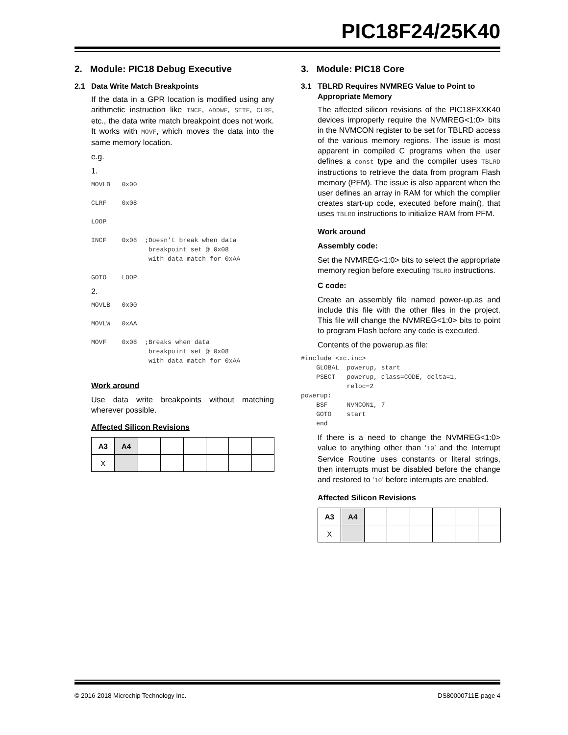PIC18F24/25K40
2. Module: PIC18 Debug Executive
2.1 Data Write Match Breakpoints
If the data in a GPR location is modified using any arithmetic instruction like INCF, ADDWF, SETF, CLRF, etc., the data write match breakpoint does not work. It works with MOVF, which moves the data into the same memory location.
e.g.
1.
MOVLB   0x00

CLRF    0x08

LOOP

INCF    0x08  ;Doesn’t break when data
               breakpoint set @ 0x08
               with data match for 0xAA

GOTO    LOOP
2.
MOVLB   0x00

MOVLW   0xAA

MOVF    0x08  ;Breaks when data
               breakpoint set @ 0x08
               with data match for 0xAA
Work around
Use data write breakpoints without matching wherever possible.
Affected Silicon Revisions
| A3 | A4 | | | | | | |
| --- | --- | --- | --- | --- | --- | --- | --- |
| X | | | | | | | |
3. Module: PIC18 Core
3.1 TBLRD Requires NVMREG Value to Point to Appropriate Memory
The affected silicon revisions of the PIC18FXXK40 devices improperly require the NVMREG<1:0> bits in the NVMCON register to be set for TBLRD access of the various memory regions. The issue is most apparent in compiled C programs when the user defines a const type and the compiler uses TBLRD instructions to retrieve the data from program Flash memory (PFM). The issue is also apparent when the user defines an array in RAM for which the complier creates start-up code, executed before main(), that uses TBLRD instructions to initialize RAM from PFM.
Work around
Assembly code:
Set the NVMREG<1:0> bits to select the appropriate memory region before executing TBLRD instructions.
C code:
Create an assembly file named power-up.as and include this file with the other files in the project. This file will change the NVMREG<1:0> bits to point to program Flash before any code is executed.
Contents of the powerup.as file:
#include <xc.inc>
    GLOBAL  powerup, start
    PSECT   powerup, class=CODE, delta=1,
            reloc=2
powerup:
    BSF     NVMCON1, 7
    GOTO    start
    end
If there is a need to change the NVMREG<1:0> value to anything other than ‘10’ and the Interrupt Service Routine uses constants or literal strings, then interrupts must be disabled before the change and restored to ‘10’ before interrupts are enabled.
Affected Silicon Revisions
| A3 | A4 | | | | | | |
| --- | --- | --- | --- | --- | --- | --- | --- |
| X | | | | | | | |
© 2016-2018 Microchip Technology Inc. DS80000711E-page 4